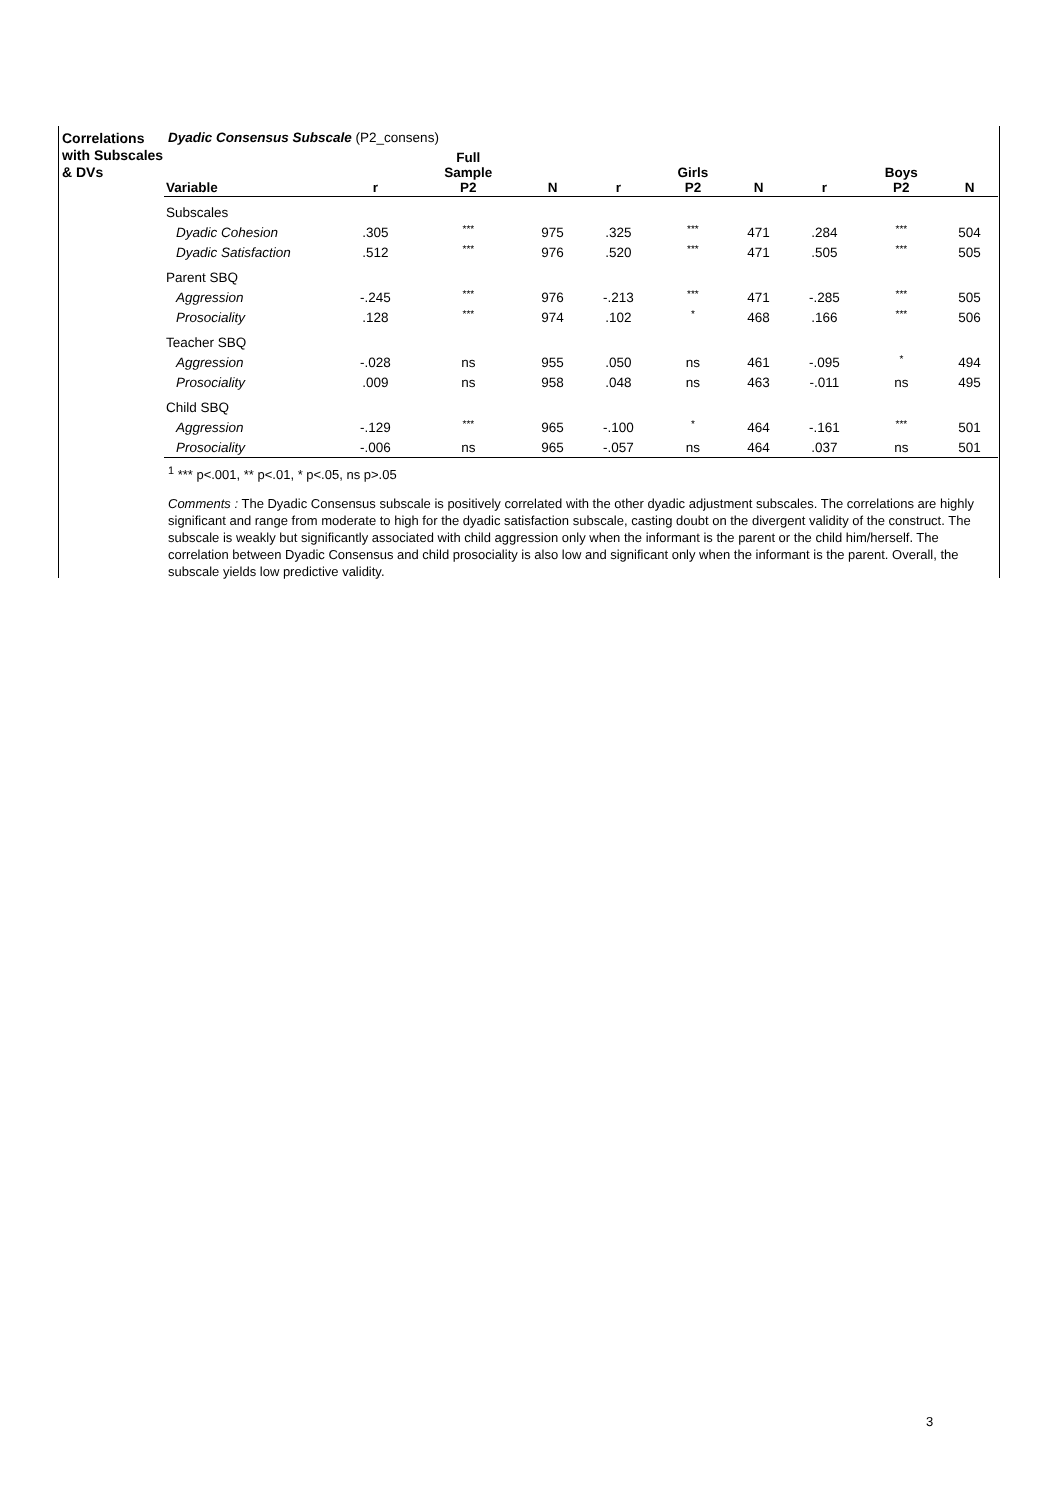Correlations with Subscales & DVs
Dyadic Consensus Subscale (P2_consens)
| Variable | r | Full Sample P2 | N | r | Girls P2 | N | r | Boys P2 | N |
| --- | --- | --- | --- | --- | --- | --- | --- | --- | --- |
| Subscales | | | | | | | | | |
| Dyadic Cohesion | .305 | *** | 975 | .325 | *** | 471 | .284 | *** | 504 |
| Dyadic Satisfaction | .512 | *** | 976 | .520 | *** | 471 | .505 | *** | 505 |
| Parent SBQ | | | | | | | | | |
| Aggression | -.245 | *** | 976 | -.213 | *** | 471 | -.285 | *** | 505 |
| Prosociality | .128 | *** | 974 | .102 | * | 468 | .166 | *** | 506 |
| Teacher SBQ | | | | | | | | | |
| Aggression | -.028 | ns | 955 | .050 | ns | 461 | -.095 | * | 494 |
| Prosociality | .009 | ns | 958 | .048 | ns | 463 | -.011 | ns | 495 |
| Child SBQ | | | | | | | | | |
| Aggression | -.129 | *** | 965 | -.100 | * | 464 | -.161 | *** | 501 |
| Prosociality | -.006 | ns | 965 | -.057 | ns | 464 | .037 | ns | 501 |
<sup>1</sup> *** p<.001, ** p<.01, * p<.05, ns p>.05
Comments : The Dyadic Consensus subscale is positively correlated with the other dyadic adjustment subscales. The correlations are highly significant and range from moderate to high for the dyadic satisfaction subscale, casting doubt on the divergent validity of the construct. The subscale is weakly but significantly associated with child aggression only when the informant is the parent or the child him/herself. The correlation between Dyadic Consensus and child prosociality is also low and significant only when the informant is the parent. Overall, the subscale yields low predictive validity.
3